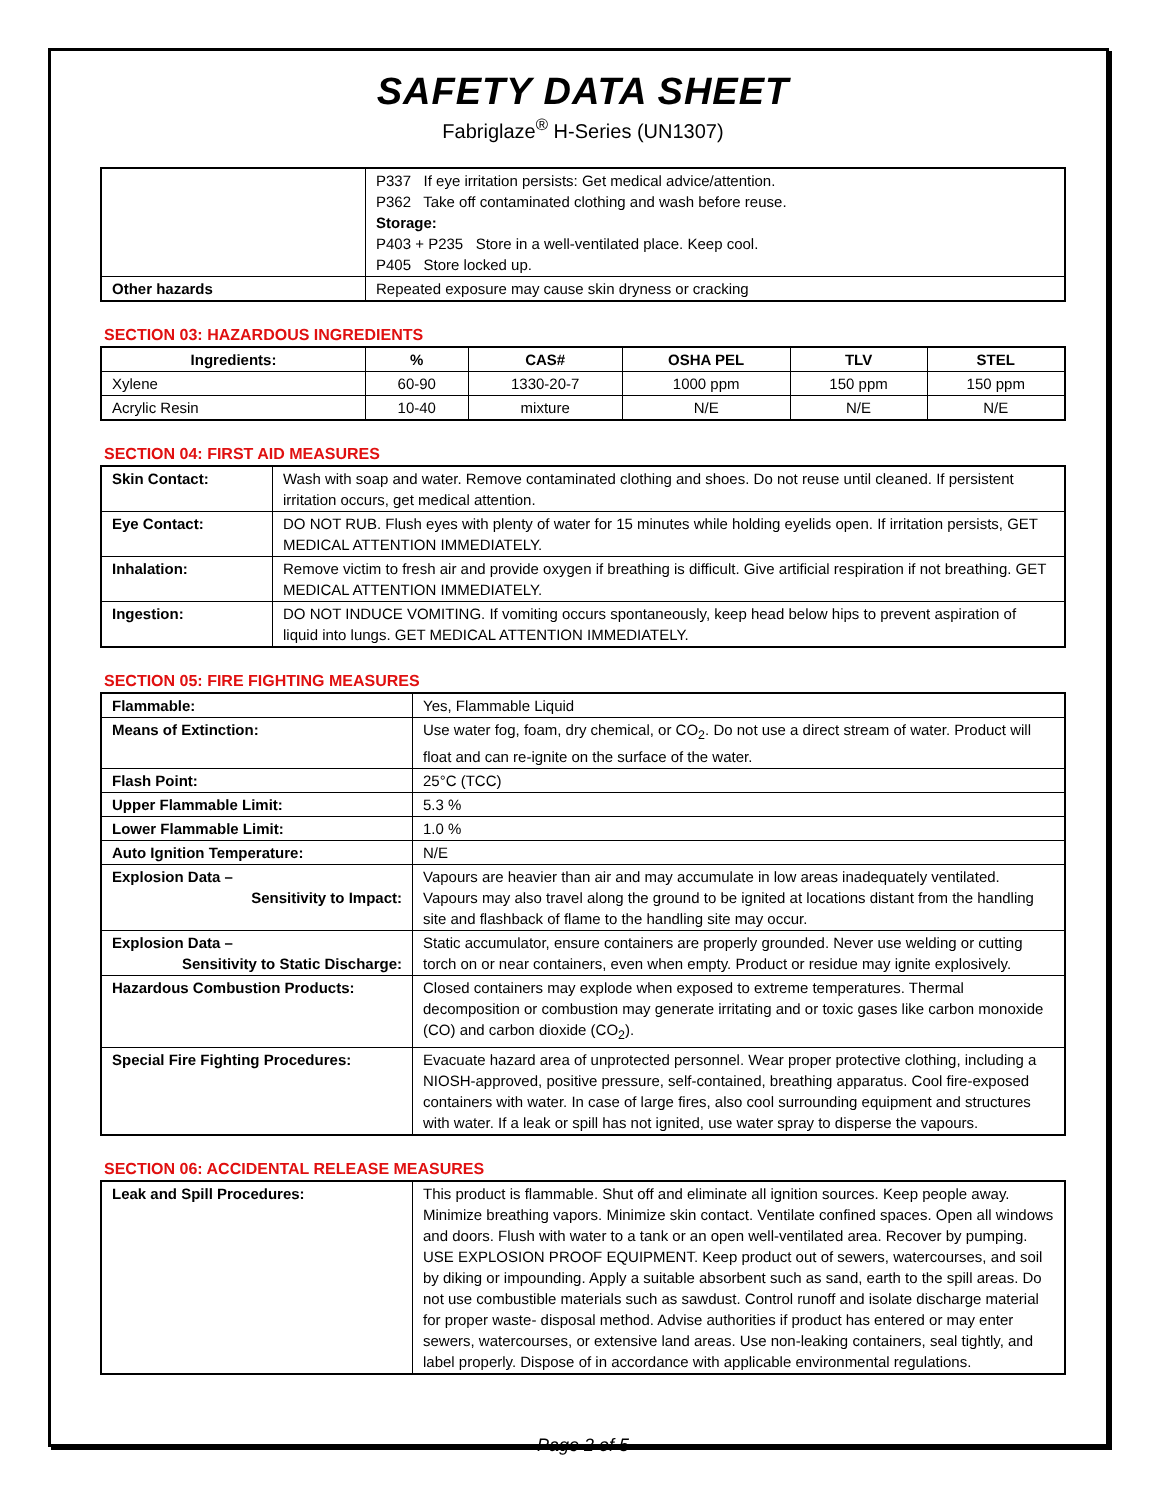SAFETY DATA SHEET
Fabriglaze<sup>®</sup> H-Series (UN1307)
| | P337 If eye irritation persists: Get medical advice/attention. P362 Take off contaminated clothing and wash before reuse. Storage: P403 + P235 Store in a well-ventilated place. Keep cool. P405 Store locked up. |
| Other hazards | Repeated exposure may cause skin dryness or cracking |
SECTION 03: HAZARDOUS INGREDIENTS
| Ingredients: | % | CAS# | OSHA PEL | TLV | STEL |
| --- | --- | --- | --- | --- | --- |
| Xylene | 60-90 | 1330-20-7 | 1000 ppm | 150 ppm | 150 ppm |
| Acrylic Resin | 10-40 | mixture | N/E | N/E | N/E |
SECTION 04: FIRST AID MEASURES
| Skin Contact: | Wash with soap and water. Remove contaminated clothing and shoes. Do not reuse until cleaned. If persistent irritation occurs, get medical attention. |
| Eye Contact: | DO NOT RUB. Flush eyes with plenty of water for 15 minutes while holding eyelids open. If irritation persists, GET MEDICAL ATTENTION IMMEDIATELY. |
| Inhalation: | Remove victim to fresh air and provide oxygen if breathing is difficult. Give artificial respiration if not breathing. GET MEDICAL ATTENTION IMMEDIATELY. |
| Ingestion: | DO NOT INDUCE VOMITING. If vomiting occurs spontaneously, keep head below hips to prevent aspiration of liquid into lungs. GET MEDICAL ATTENTION IMMEDIATELY. |
SECTION 05: FIRE FIGHTING MEASURES
| Flammable: | Yes, Flammable Liquid |
| Means of Extinction: | Use water fog, foam, dry chemical, or CO<sub>2</sub>. Do not use a direct stream of water. Product will float and can re-ignite on the surface of the water. |
| Flash Point: | 25°C (TCC) |
| Upper Flammable Limit: | 5.3 % |
| Lower Flammable Limit: | 1.0 % |
| Auto Ignition Temperature: | N/E |
| Explosion Data – Sensitivity to Impact: | Vapours are heavier than air and may accumulate in low areas inadequately ventilated. Vapours may also travel along the ground to be ignited at locations distant from the handling site and flashback of flame to the handling site may occur. |
| Explosion Data – Sensitivity to Static Discharge: | Static accumulator, ensure containers are properly grounded. Never use welding or cutting torch on or near containers, even when empty. Product or residue may ignite explosively. |
| Hazardous Combustion Products: | Closed containers may explode when exposed to extreme temperatures. Thermal decomposition or combustion may generate irritating and or toxic gases like carbon monoxide (CO) and carbon dioxide (CO<sub>2</sub>). |
| Special Fire Fighting Procedures: | Evacuate hazard area of unprotected personnel. Wear proper protective clothing, including a NIOSH-approved, positive pressure, self-contained, breathing apparatus. Cool fire-exposed containers with water. In case of large fires, also cool surrounding equipment and structures with water. If a leak or spill has not ignited, use water spray to disperse the vapours. |
SECTION 06: ACCIDENTAL RELEASE MEASURES
| Leak and Spill Procedures: | This product is flammable. Shut off and eliminate all ignition sources. Keep people away. Minimize breathing vapors. Minimize skin contact. Ventilate confined spaces. Open all windows and doors. Flush with water to a tank or an open well-ventilated area. Recover by pumping. USE EXPLOSION PROOF EQUIPMENT. Keep product out of sewers, watercourses, and soil by diking or impounding. Apply a suitable absorbent such as sand, earth to the spill areas. Do not use combustible materials such as sawdust. Control runoff and isolate discharge material for proper waste- disposal method. Advise authorities if product has entered or may enter sewers, watercourses, or extensive land areas. Use non-leaking containers, seal tightly, and label properly. Dispose of in accordance with applicable environmental regulations. |
Page 2 of 5